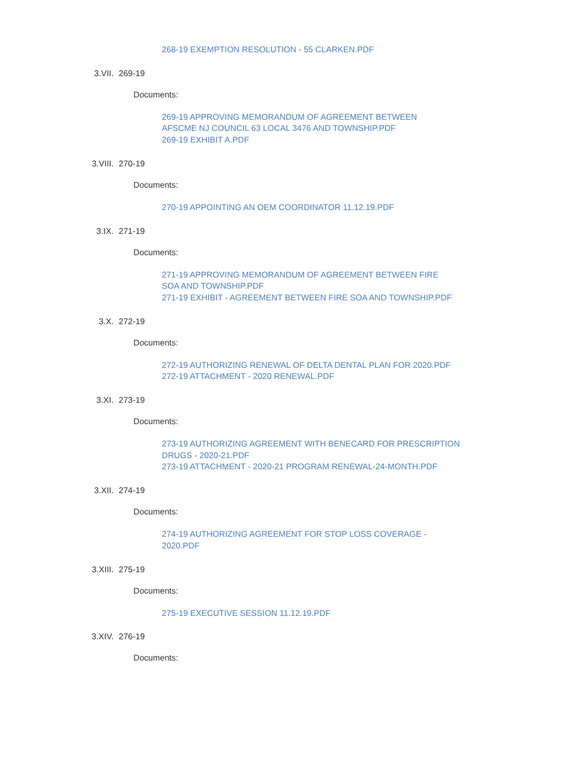268-19 EXEMPTION RESOLUTION - 55 CLARKEN.PDF
3.VII. 269-19
Documents:
269-19 APPROVING MEMORANDUM OF AGREEMENT BETWEEN
AFSCME NJ COUNCIL 63 LOCAL 3476 AND TOWNSHIP.PDF
269-19 EXHIBIT A.PDF
3.VIII. 270-19
Documents:
270-19 APPOINTING AN OEM COORDINATOR 11.12.19.PDF
3.IX. 271-19
Documents:
271-19 APPROVING MEMORANDUM OF AGREEMENT BETWEEN FIRE
SOA AND TOWNSHIP.PDF
271-19 EXHIBIT - AGREEMENT BETWEEN FIRE SOA AND TOWNSHIP.PDF
3.X. 272-19
Documents:
272-19 AUTHORIZING RENEWAL OF DELTA DENTAL PLAN FOR 2020.PDF
272-19 ATTACHMENT - 2020 RENEWAL.PDF
3.XI. 273-19
Documents:
273-19 AUTHORIZING AGREEMENT WITH BENECARD FOR PRESCRIPTION
DRUGS - 2020-21.PDF
273-19 ATTACHMENT - 2020-21 PROGRAM RENEWAL-24-MONTH.PDF
3.XII. 274-19
Documents:
274-19 AUTHORIZING AGREEMENT FOR STOP LOSS COVERAGE -
2020.PDF
3.XIII. 275-19
Documents:
275-19 EXECUTIVE SESSION 11.12.19.PDF
3.XIV. 276-19
Documents: